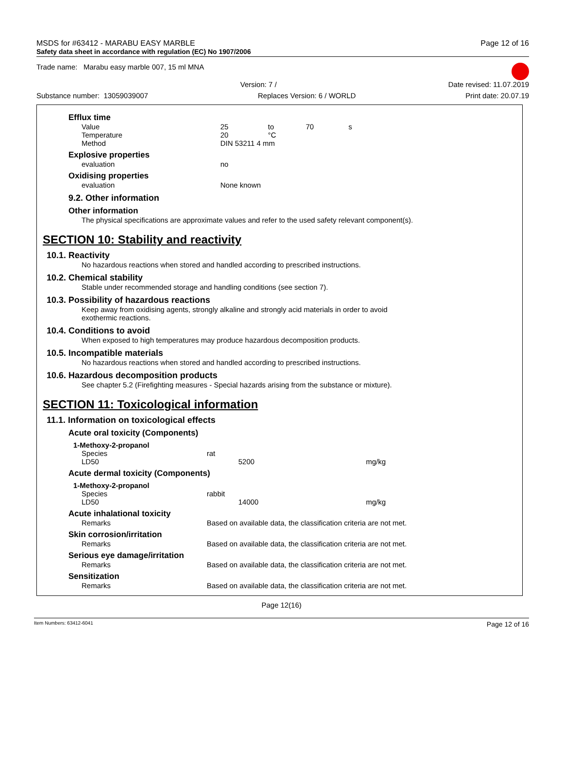MSDS for #63412 - MARABU EASY MARBLE Page 12 of 16
Safety data sheet in accordance with regulation (EC) No 1907/2006
Trade name: Marabu easy marble 007, 15 ml MNA
Version: 7 / Date revised: 11.07.2019
Substance number: 13059039007 Replaces Version: 6 / WORLD Print date: 20.07.19
Efflux time
| Value | 25 | to | 70 | s |
| Temperature | 20 | °C | | |
| Method | DIN 53211 4 mm | | | |
Explosive properties
| evaluation | no |
Oxidising properties
| evaluation | None known |
9.2. Other information
Other information
The physical specifications are approximate values and refer to the used safety relevant component(s).
SECTION 10: Stability and reactivity
10.1. Reactivity
No hazardous reactions when stored and handled according to prescribed instructions.
10.2. Chemical stability
Stable under recommended storage and handling conditions (see section 7).
10.3. Possibility of hazardous reactions
Keep away from oxidising agents, strongly alkaline and strongly acid materials in order to avoid
exothermic reactions.
10.4. Conditions to avoid
When exposed to high temperatures may produce hazardous decomposition products.
10.5. Incompatible materials
No hazardous reactions when stored and handled according to prescribed instructions.
10.6. Hazardous decomposition products
See chapter 5.2 (Firefighting measures - Special hazards arising from the substance or mixture).
SECTION 11: Toxicological information
11.1. Information on toxicological effects
Acute oral toxicity (Components)
1-Methoxy-2-propanol
| Species | rat | |
| LD50 | 5200 | mg/kg |
Acute dermal toxicity (Components)
1-Methoxy-2-propanol
| Species | rabbit | |
| LD50 | 14000 | mg/kg |
Acute inhalational toxicity
| Remarks | Based on available data, the classification criteria are not met. |
Skin corrosion/irritation
| Remarks | Based on available data, the classification criteria are not met. |
Serious eye damage/irritation
| Remarks | Based on available data, the classification criteria are not met. |
Sensitization
| Remarks | Based on available data, the classification criteria are not met. |
Page 12(16)
Item Numbers: 63412-6041 Page 12 of 16